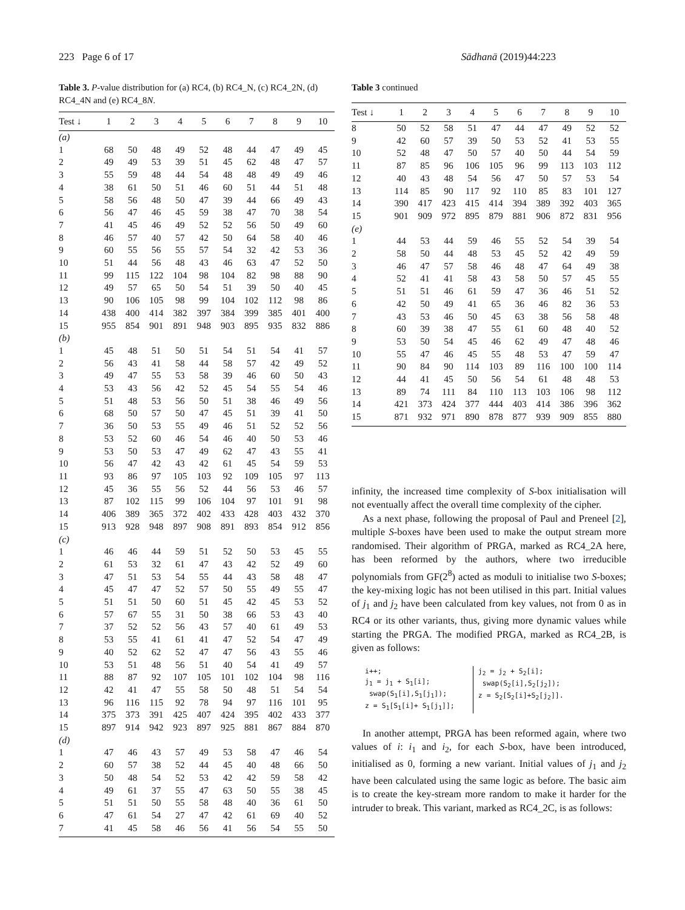223 Page 6 of 17 Sādhanā (2019)44:223
Table 3. P-value distribution for (a) RC4, (b) RC4_N, (c) RC4_2N, (d) RC4_4N and (e) RC4_8N.
| Test ↓ | 1 | 2 | 3 | 4 | 5 | 6 | 7 | 8 | 9 | 10 |
| --- | --- | --- | --- | --- | --- | --- | --- | --- | --- | --- |
| (a) | | | | | | | | | | |
| 1 | 68 | 50 | 48 | 49 | 52 | 48 | 44 | 47 | 49 | 45 |
| 2 | 49 | 49 | 53 | 39 | 51 | 45 | 62 | 48 | 47 | 57 |
| 3 | 55 | 59 | 48 | 44 | 54 | 48 | 48 | 49 | 49 | 46 |
| 4 | 38 | 61 | 50 | 51 | 46 | 60 | 51 | 44 | 51 | 48 |
| 5 | 58 | 56 | 48 | 50 | 47 | 39 | 44 | 66 | 49 | 43 |
| 6 | 56 | 47 | 46 | 45 | 59 | 38 | 47 | 70 | 38 | 54 |
| 7 | 41 | 45 | 46 | 49 | 52 | 52 | 56 | 50 | 49 | 60 |
| 8 | 46 | 57 | 40 | 57 | 42 | 50 | 64 | 58 | 40 | 46 |
| 9 | 60 | 55 | 56 | 55 | 57 | 54 | 32 | 42 | 53 | 36 |
| 10 | 51 | 44 | 56 | 48 | 43 | 46 | 63 | 47 | 52 | 50 |
| 11 | 99 | 115 | 122 | 104 | 98 | 104 | 82 | 98 | 88 | 90 |
| 12 | 49 | 57 | 65 | 50 | 54 | 51 | 39 | 50 | 40 | 45 |
| 13 | 90 | 106 | 105 | 98 | 99 | 104 | 102 | 112 | 98 | 86 |
| 14 | 438 | 400 | 414 | 382 | 397 | 384 | 399 | 385 | 401 | 400 |
| 15 | 955 | 854 | 901 | 891 | 948 | 903 | 895 | 935 | 832 | 886 |
| (b) | | | | | | | | | | |
| 1 | 45 | 48 | 51 | 50 | 51 | 54 | 51 | 54 | 41 | 57 |
| 2 | 56 | 43 | 41 | 58 | 44 | 58 | 57 | 42 | 49 | 52 |
| 3 | 49 | 47 | 55 | 53 | 58 | 39 | 46 | 60 | 50 | 43 |
| 4 | 53 | 43 | 56 | 42 | 52 | 45 | 54 | 55 | 54 | 46 |
| 5 | 51 | 48 | 53 | 56 | 50 | 51 | 38 | 46 | 49 | 56 |
| 6 | 68 | 50 | 57 | 50 | 47 | 45 | 51 | 39 | 41 | 50 |
| 7 | 36 | 50 | 53 | 55 | 49 | 46 | 51 | 52 | 52 | 56 |
| 8 | 53 | 52 | 60 | 46 | 54 | 46 | 40 | 50 | 53 | 46 |
| 9 | 53 | 50 | 53 | 47 | 49 | 62 | 47 | 43 | 55 | 41 |
| 10 | 56 | 47 | 42 | 43 | 42 | 61 | 45 | 54 | 59 | 53 |
| 11 | 93 | 86 | 97 | 105 | 103 | 92 | 109 | 105 | 97 | 113 |
| 12 | 45 | 36 | 55 | 56 | 52 | 44 | 56 | 53 | 46 | 57 |
| 13 | 87 | 102 | 115 | 99 | 106 | 104 | 97 | 101 | 91 | 98 |
| 14 | 406 | 389 | 365 | 372 | 402 | 433 | 428 | 403 | 432 | 370 |
| 15 | 913 | 928 | 948 | 897 | 908 | 891 | 893 | 854 | 912 | 856 |
| (c) | | | | | | | | | | |
| 1 | 46 | 46 | 44 | 59 | 51 | 52 | 50 | 53 | 45 | 55 |
| 2 | 61 | 53 | 32 | 61 | 47 | 43 | 42 | 52 | 49 | 60 |
| 3 | 47 | 51 | 53 | 54 | 55 | 44 | 43 | 58 | 48 | 47 |
| 4 | 45 | 47 | 47 | 52 | 57 | 50 | 55 | 49 | 55 | 47 |
| 5 | 51 | 51 | 50 | 60 | 51 | 45 | 42 | 45 | 53 | 52 |
| 6 | 57 | 67 | 55 | 31 | 50 | 38 | 66 | 53 | 43 | 40 |
| 7 | 37 | 52 | 52 | 56 | 43 | 57 | 40 | 61 | 49 | 53 |
| 8 | 53 | 55 | 41 | 61 | 41 | 47 | 52 | 54 | 47 | 49 |
| 9 | 40 | 52 | 62 | 52 | 47 | 47 | 56 | 43 | 55 | 46 |
| 10 | 53 | 51 | 48 | 56 | 51 | 40 | 54 | 41 | 49 | 57 |
| 11 | 88 | 87 | 92 | 107 | 105 | 101 | 102 | 104 | 98 | 116 |
| 12 | 42 | 41 | 47 | 55 | 58 | 50 | 48 | 51 | 54 | 54 |
| 13 | 96 | 116 | 115 | 92 | 78 | 94 | 97 | 116 | 101 | 95 |
| 14 | 375 | 373 | 391 | 425 | 407 | 424 | 395 | 402 | 433 | 377 |
| 15 | 897 | 914 | 942 | 923 | 897 | 925 | 881 | 867 | 884 | 870 |
| (d) | | | | | | | | | | |
| 1 | 47 | 46 | 43 | 57 | 49 | 53 | 58 | 47 | 46 | 54 |
| 2 | 60 | 57 | 38 | 52 | 44 | 45 | 40 | 48 | 66 | 50 |
| 3 | 50 | 48 | 54 | 52 | 53 | 42 | 42 | 59 | 58 | 42 |
| 4 | 49 | 61 | 37 | 55 | 47 | 63 | 50 | 55 | 38 | 45 |
| 5 | 51 | 51 | 50 | 55 | 58 | 48 | 40 | 36 | 61 | 50 |
| 6 | 47 | 61 | 54 | 27 | 47 | 42 | 61 | 69 | 40 | 52 |
| 7 | 41 | 45 | 58 | 46 | 56 | 41 | 56 | 54 | 55 | 50 |
Table 3 continued
| Test ↓ | 1 | 2 | 3 | 4 | 5 | 6 | 7 | 8 | 9 | 10 |
| --- | --- | --- | --- | --- | --- | --- | --- | --- | --- | --- |
| 8 | 50 | 52 | 58 | 51 | 47 | 44 | 47 | 49 | 52 | 52 |
| 9 | 42 | 60 | 57 | 39 | 50 | 53 | 52 | 41 | 53 | 55 |
| 10 | 52 | 48 | 47 | 50 | 57 | 40 | 50 | 44 | 54 | 59 |
| 11 | 87 | 85 | 96 | 106 | 105 | 96 | 99 | 113 | 103 | 112 |
| 12 | 40 | 43 | 48 | 54 | 56 | 47 | 50 | 57 | 53 | 54 |
| 13 | 114 | 85 | 90 | 117 | 92 | 110 | 85 | 83 | 101 | 127 |
| 14 | 390 | 417 | 423 | 415 | 414 | 394 | 389 | 392 | 403 | 365 |
| 15 | 901 | 909 | 972 | 895 | 879 | 881 | 906 | 872 | 831 | 956 |
| (e) | | | | | | | | | | |
| 1 | 44 | 53 | 44 | 59 | 46 | 55 | 52 | 54 | 39 | 54 |
| 2 | 58 | 50 | 44 | 48 | 53 | 45 | 52 | 42 | 49 | 59 |
| 3 | 46 | 47 | 57 | 58 | 46 | 48 | 47 | 64 | 49 | 38 |
| 4 | 52 | 41 | 41 | 58 | 43 | 58 | 50 | 57 | 45 | 55 |
| 5 | 51 | 51 | 46 | 61 | 59 | 47 | 36 | 46 | 51 | 52 |
| 6 | 42 | 50 | 49 | 41 | 65 | 36 | 46 | 82 | 36 | 53 |
| 7 | 43 | 53 | 46 | 50 | 45 | 63 | 38 | 56 | 58 | 48 |
| 8 | 60 | 39 | 38 | 47 | 55 | 61 | 60 | 48 | 40 | 52 |
| 9 | 53 | 50 | 54 | 45 | 46 | 62 | 49 | 47 | 48 | 46 |
| 10 | 55 | 47 | 46 | 45 | 55 | 48 | 53 | 47 | 59 | 47 |
| 11 | 90 | 84 | 90 | 114 | 103 | 89 | 116 | 100 | 100 | 114 |
| 12 | 44 | 41 | 45 | 50 | 56 | 54 | 61 | 48 | 48 | 53 |
| 13 | 89 | 74 | 111 | 84 | 110 | 113 | 103 | 106 | 98 | 112 |
| 14 | 421 | 373 | 424 | 377 | 444 | 403 | 414 | 386 | 396 | 362 |
| 15 | 871 | 932 | 971 | 890 | 878 | 877 | 939 | 909 | 855 | 880 |
infinity, the increased time complexity of S-box initialisation will not eventually affect the overall time complexity of the cipher.
As a next phase, following the proposal of Paul and Preneel [2], multiple S-boxes have been used to make the output stream more randomised. Their algorithm of PRGA, marked as RC4_2A here, has been reformed by the authors, where two irreducible polynomials from GF(2<sup>8</sup>) acted as moduli to initialise two S-boxes; the key-mixing logic has not been utilised in this part. Initial values of j<sub>1</sub> and j<sub>2</sub> have been calculated from key values, not from 0 as in RC4 or its other variants, thus, giving more dynamic values while starting the PRGA. The modified PRGA, marked as RC4_2B, is given as follows:
i++;
j<sub>1</sub> = j<sub>1</sub> + S<sub>1</sub>[i];
swap(S<sub>1</sub>[i],S<sub>1</sub>[j<sub>1</sub>]);
z = S<sub>1</sub>[S<sub>1</sub>[i]+ S<sub>1</sub>[j<sub>1</sub>]];
j<sub>2</sub> = j<sub>2</sub> + S<sub>2</sub>[i];
swap(S<sub>2</sub>[i],S<sub>2</sub>[j<sub>2</sub>]);
z = S<sub>2</sub>[S<sub>2</sub>[i]+S<sub>2</sub>[j<sub>2</sub>]].
In another attempt, PRGA has been reformed again, where two values of i: i<sub>1</sub> and i<sub>2</sub>, for each S-box, have been introduced, initialised as 0, forming a new variant. Initial values of j<sub>1</sub> and j<sub>2</sub> have been calculated using the same logic as before. The basic aim is to create the key-stream more random to make it harder for the intruder to break. This variant, marked as RC4_2C, is as follows: